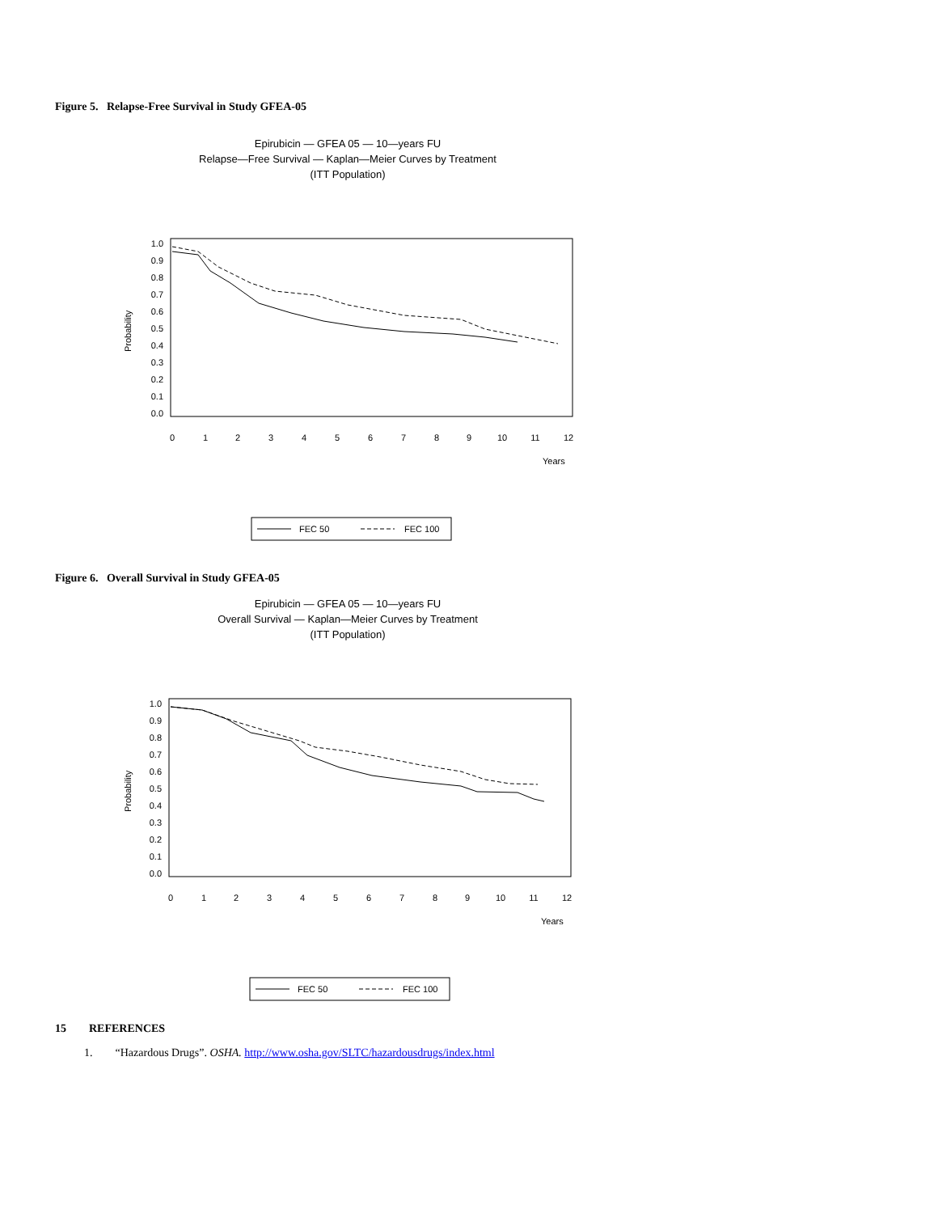Figure 5. Relapse-Free Survival in Study GFEA-05
Epirubicin — GFEA 05 — 10—years FU
Relapse—Free Survival — Kaplan—Meier Curves by Treatment
(ITT Population)
Probability
1.0
0.9
0.8
0.7
0.6
0.5
0.4
0.3
0.2
0.1
0.0
0
1
2
3
4
5
6
7
8
9
10
11
12
Years
FEC 50
FEC 100
Figure 6. Overall Survival in Study GFEA-05
Epirubicin — GFEA 05 — 10—years FU
Overall Survival — Kaplan—Meier Curves by Treatment
(ITT Population)
Probability
1.0
0.9
0.8
0.7
0.6
0.5
0.4
0.3
0.2
0.1
0.0
0
1
2
3
4
5
6
7
8
9
10
11
12
Years
FEC 50
FEC 100
15 REFERENCES
1. “Hazardous Drugs”. OSHA. http://www.osha.gov/SLTC/hazardousdrugs/index.html